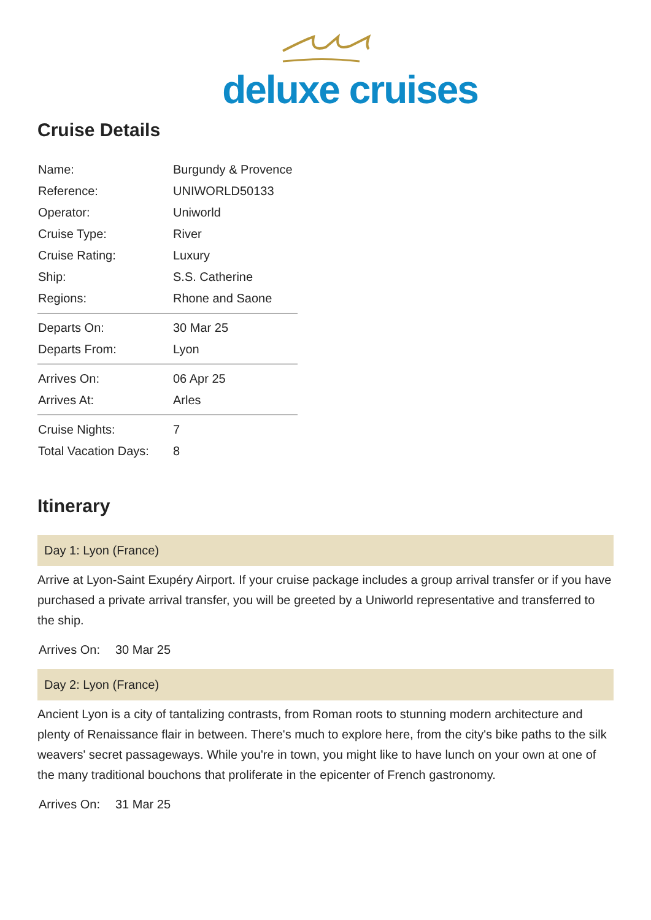deluxe cruises
Cruise Details
| Name: | Burgundy & Provence |
| Reference: | UNIWORLD50133 |
| Operator: | Uniworld |
| Cruise Type: | River |
| Cruise Rating: | Luxury |
| Ship: | S.S. Catherine |
| Regions: | Rhone and Saone |
| Departs On: | 30 Mar 25 |
| Departs From: | Lyon |
| Arrives On: | 06 Apr 25 |
| Arrives At: | Arles |
| Cruise Nights: | 7 |
| Total Vacation Days: | 8 |
Itinerary
Day 1: Lyon (France)
Arrive at Lyon-Saint Exupéry Airport. If your cruise package includes a group arrival transfer or if you have purchased a private arrival transfer, you will be greeted by a Uniworld representative and transferred to the ship.
Arrives On: 30 Mar 25
Day 2: Lyon (France)
Ancient Lyon is a city of tantalizing contrasts, from Roman roots to stunning modern architecture and plenty of Renaissance flair in between. There's much to explore here, from the city's bike paths to the silk weavers' secret passageways. While you're in town, you might like to have lunch on your own at one of the many traditional bouchons that proliferate in the epicenter of French gastronomy.
Arrives On: 31 Mar 25